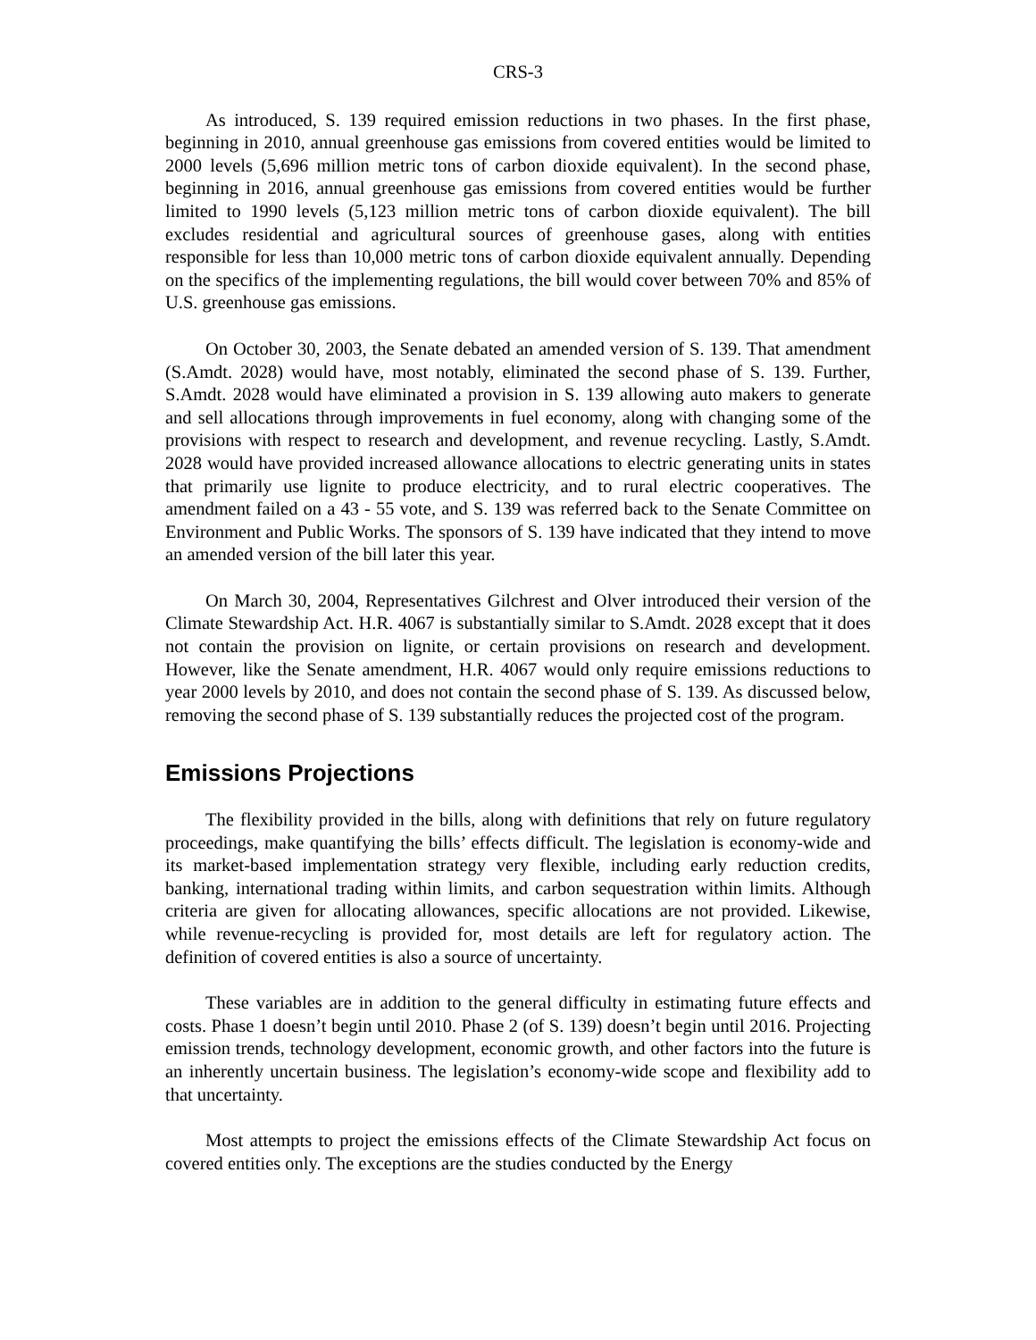CRS-3
As introduced, S. 139 required emission reductions in two phases. In the first phase, beginning in 2010, annual greenhouse gas emissions from covered entities would be limited to 2000 levels (5,696 million metric tons of carbon dioxide equivalent). In the second phase, beginning in 2016, annual greenhouse gas emissions from covered entities would be further limited to 1990 levels (5,123 million metric tons of carbon dioxide equivalent). The bill excludes residential and agricultural sources of greenhouse gases, along with entities responsible for less than 10,000 metric tons of carbon dioxide equivalent annually. Depending on the specifics of the implementing regulations, the bill would cover between 70% and 85% of U.S. greenhouse gas emissions.
On October 30, 2003, the Senate debated an amended version of S. 139. That amendment (S.Amdt. 2028) would have, most notably, eliminated the second phase of S. 139. Further, S.Amdt. 2028 would have eliminated a provision in S. 139 allowing auto makers to generate and sell allocations through improvements in fuel economy, along with changing some of the provisions with respect to research and development, and revenue recycling. Lastly, S.Amdt. 2028 would have provided increased allowance allocations to electric generating units in states that primarily use lignite to produce electricity, and to rural electric cooperatives. The amendment failed on a 43 - 55 vote, and S. 139 was referred back to the Senate Committee on Environment and Public Works. The sponsors of S. 139 have indicated that they intend to move an amended version of the bill later this year.
On March 30, 2004, Representatives Gilchrest and Olver introduced their version of the Climate Stewardship Act. H.R. 4067 is substantially similar to S.Amdt. 2028 except that it does not contain the provision on lignite, or certain provisions on research and development. However, like the Senate amendment, H.R. 4067 would only require emissions reductions to year 2000 levels by 2010, and does not contain the second phase of S. 139. As discussed below, removing the second phase of S. 139 substantially reduces the projected cost of the program.
Emissions Projections
The flexibility provided in the bills, along with definitions that rely on future regulatory proceedings, make quantifying the bills’ effects difficult. The legislation is economy-wide and its market-based implementation strategy very flexible, including early reduction credits, banking, international trading within limits, and carbon sequestration within limits. Although criteria are given for allocating allowances, specific allocations are not provided. Likewise, while revenue-recycling is provided for, most details are left for regulatory action. The definition of covered entities is also a source of uncertainty.
These variables are in addition to the general difficulty in estimating future effects and costs. Phase 1 doesn’t begin until 2010. Phase 2 (of S. 139) doesn’t begin until 2016. Projecting emission trends, technology development, economic growth, and other factors into the future is an inherently uncertain business. The legislation’s economy-wide scope and flexibility add to that uncertainty.
Most attempts to project the emissions effects of the Climate Stewardship Act focus on covered entities only. The exceptions are the studies conducted by the Energy